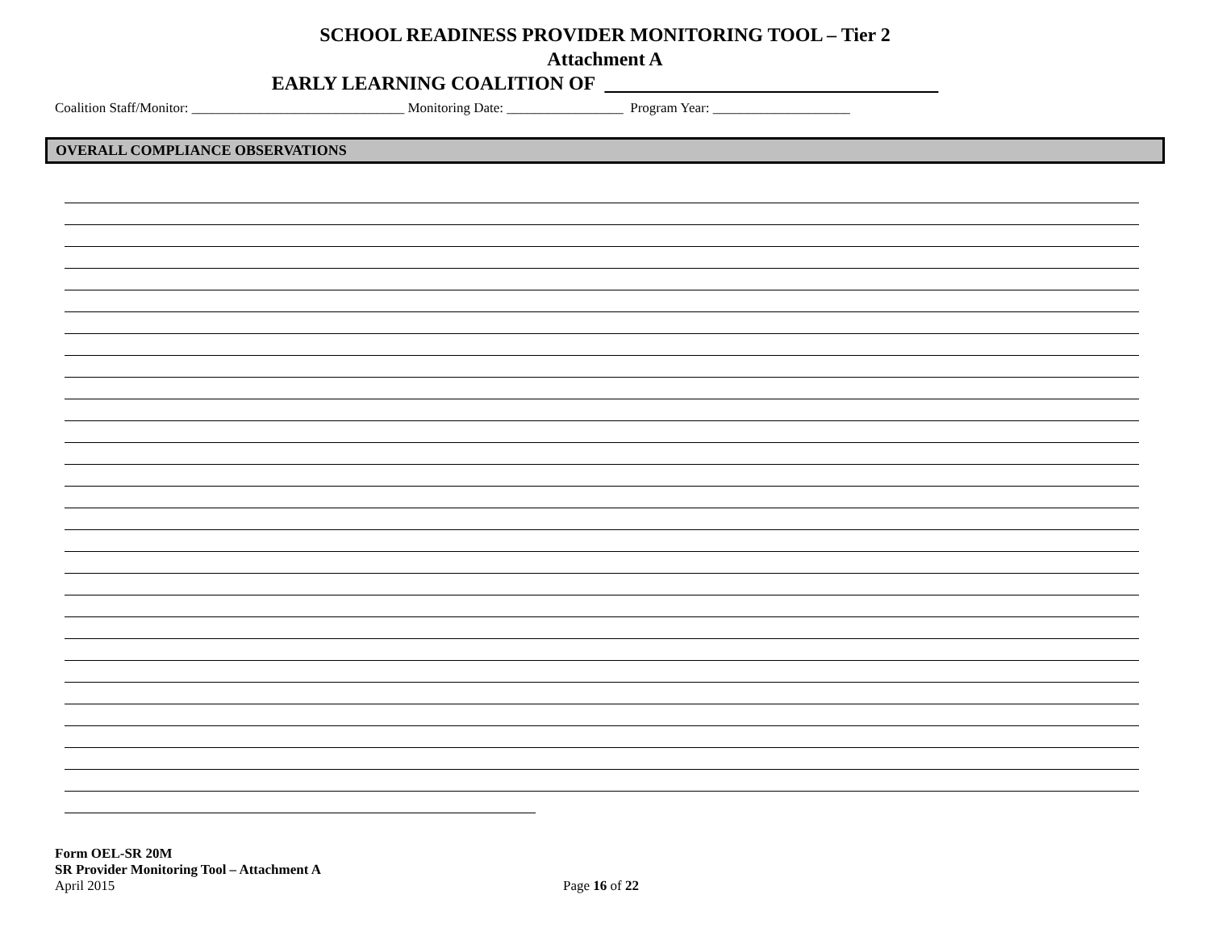SCHOOL READINESS PROVIDER MONITORING TOOL – Tier 2
Attachment A
EARLY LEARNING COALITION OF
Coalition Staff/Monitor: _______________________________ Monitoring Date: _________________ Program Year: ____________________
OVERALL COMPLIANCE OBSERVATIONS
Form OEL-SR 20M
SR Provider Monitoring Tool – Attachment A
April 2015 Page 16 of 22